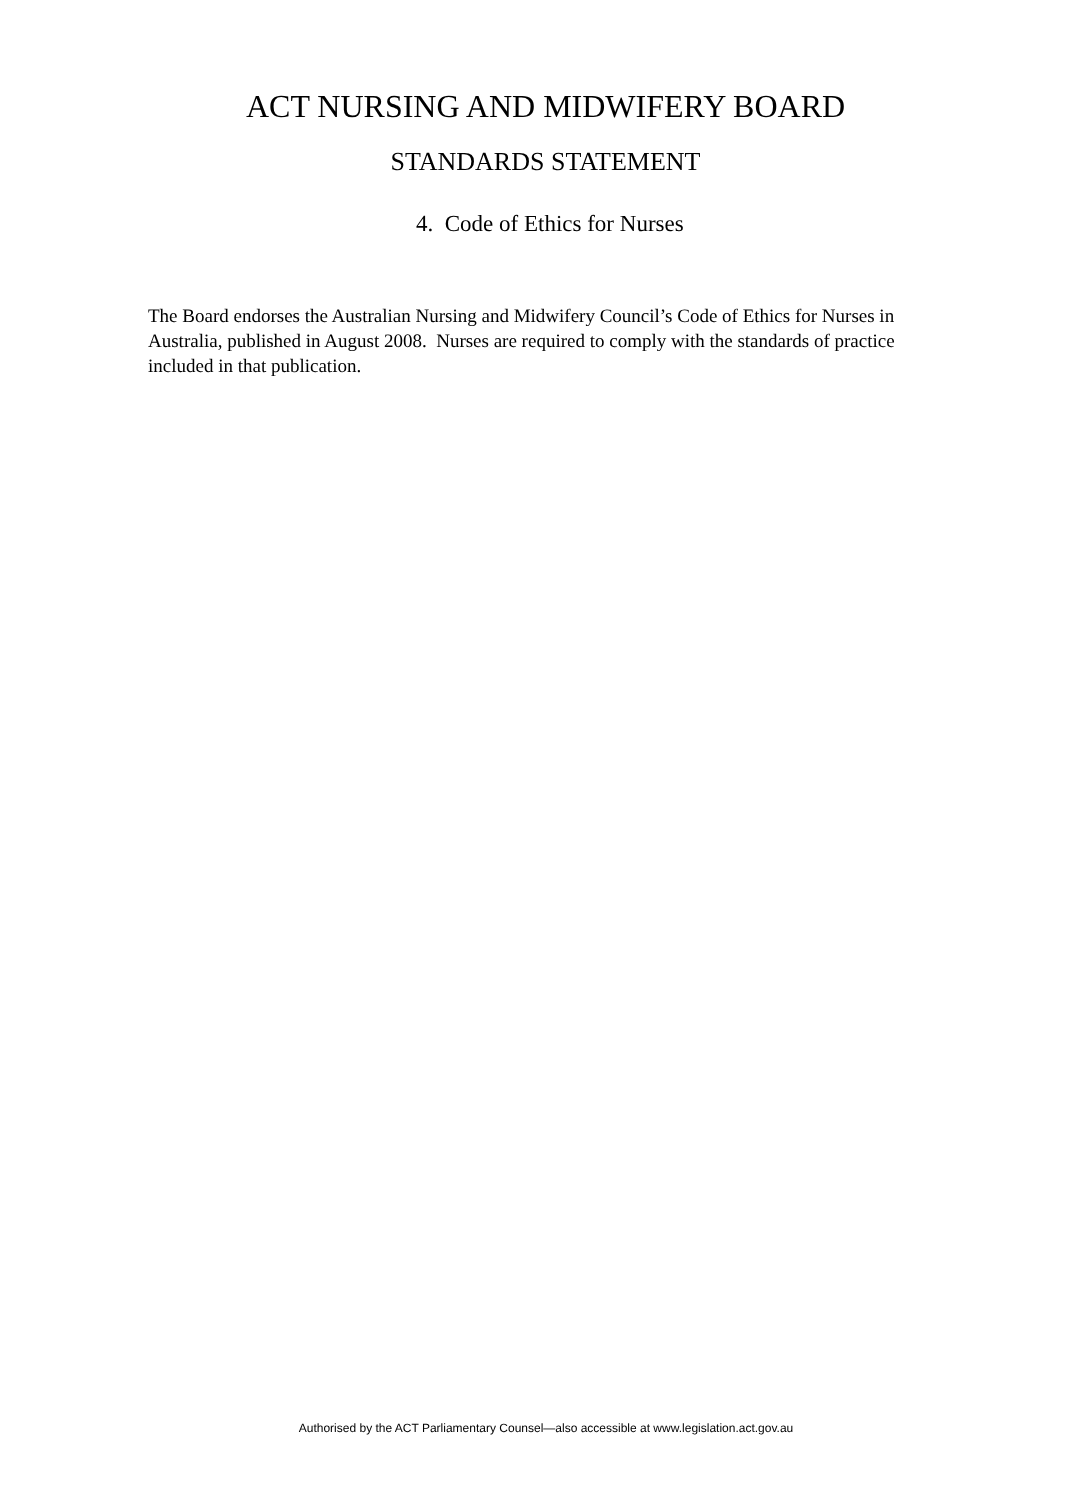ACT NURSING AND MIDWIFERY BOARD
STANDARDS STATEMENT
4. Code of Ethics for Nurses
The Board endorses the Australian Nursing and Midwifery Council’s Code of Ethics for Nurses in Australia, published in August 2008. Nurses are required to comply with the standards of practice included in that publication.
Authorised by the ACT Parliamentary Counsel—also accessible at www.legislation.act.gov.au